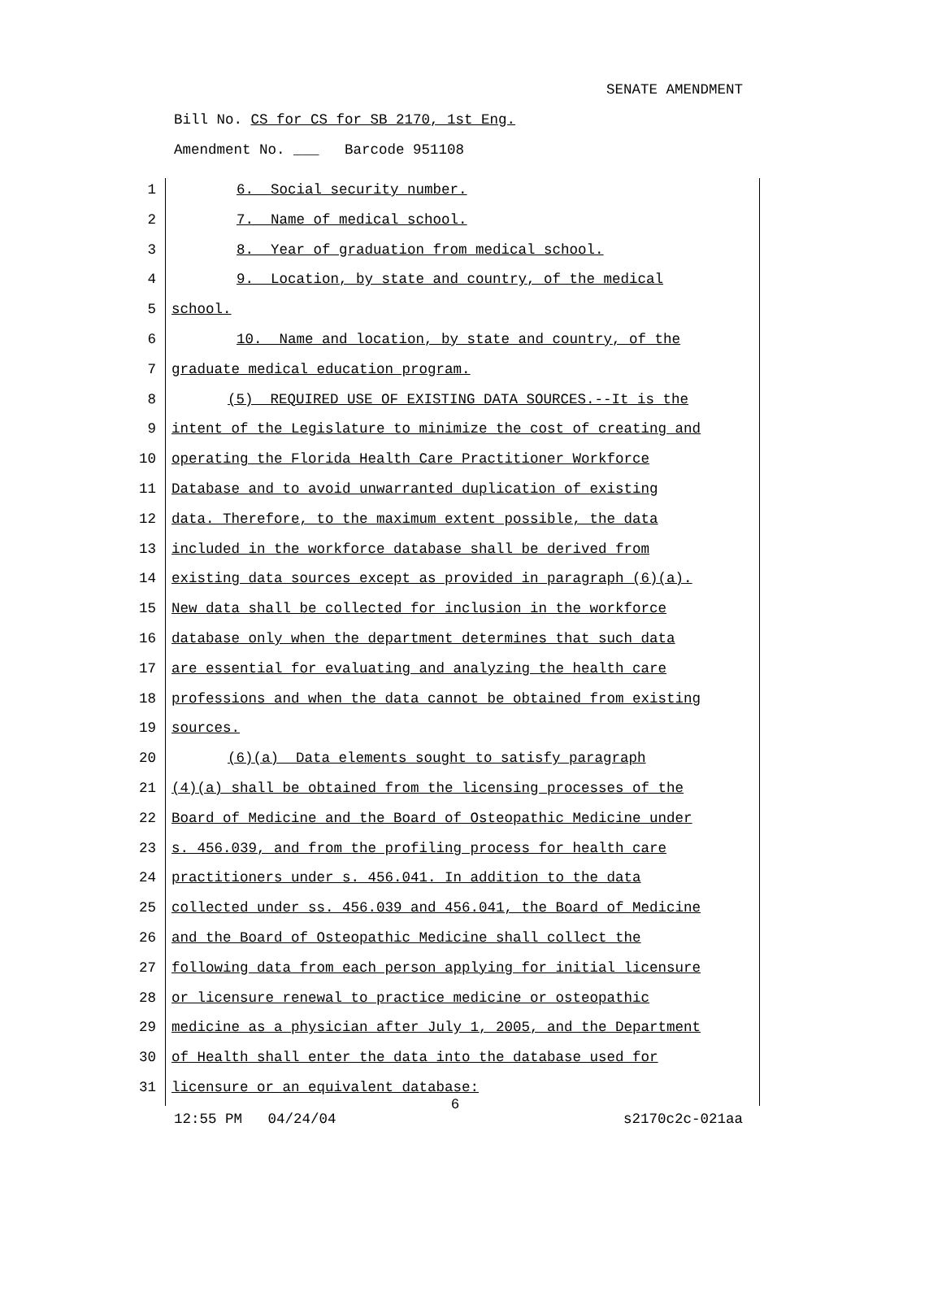SENATE AMENDMENT
Bill No. CS for CS for SB 2170, 1st Eng.
Amendment No. ___ Barcode 951108
1 6. Social security number.
2 7. Name of medical school.
3 8. Year of graduation from medical school.
4 9. Location, by state and country, of the medical
5 school.
6 10. Name and location, by state and country, of the
7 graduate medical education program.
8 (5) REQUIRED USE OF EXISTING DATA SOURCES.--It is the
9 intent of the Legislature to minimize the cost of creating and
10 operating the Florida Health Care Practitioner Workforce
11 Database and to avoid unwarranted duplication of existing
12 data. Therefore, to the maximum extent possible, the data
13 included in the workforce database shall be derived from
14 existing data sources except as provided in paragraph (6)(a).
15 New data shall be collected for inclusion in the workforce
16 database only when the department determines that such data
17 are essential for evaluating and analyzing the health care
18 professions and when the data cannot be obtained from existing
19 sources.
20 (6)(a) Data elements sought to satisfy paragraph
21 (4)(a) shall be obtained from the licensing processes of the
22 Board of Medicine and the Board of Osteopathic Medicine under
23 s. 456.039, and from the profiling process for health care
24 practitioners under s. 456.041. In addition to the data
25 collected under ss. 456.039 and 456.041, the Board of Medicine
26 and the Board of Osteopathic Medicine shall collect the
27 following data from each person applying for initial licensure
28 or licensure renewal to practice medicine or osteopathic
29 medicine as a physician after July 1, 2005, and the Department
30 of Health shall enter the data into the database used for
31 licensure or an equivalent database:
6
12:55 PM 04/24/04 s2170c2c-021aa